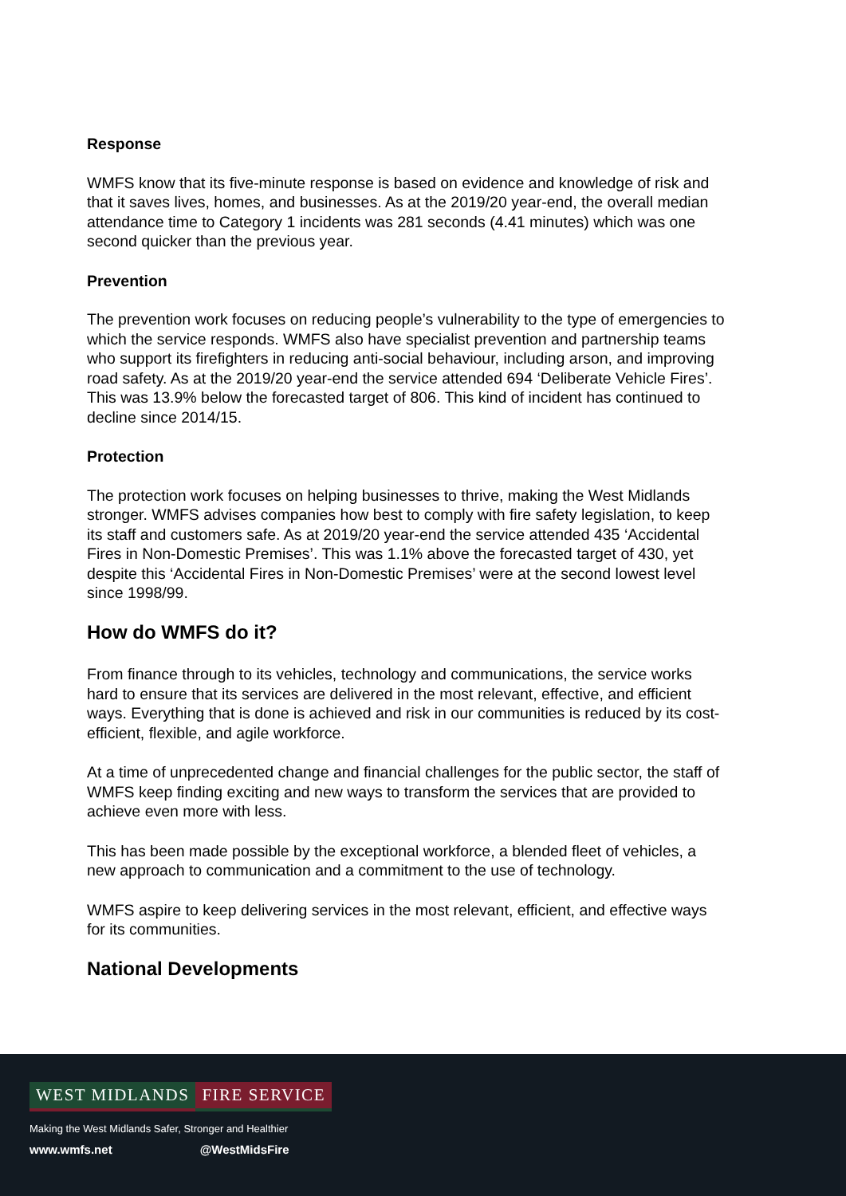Response
WMFS know that its five-minute response is based on evidence and knowledge of risk and that it saves lives, homes, and businesses. As at the 2019/20 year-end, the overall median attendance time to Category 1 incidents was 281 seconds (4.41 minutes) which was one second quicker than the previous year.
Prevention
The prevention work focuses on reducing people’s vulnerability to the type of emergencies to which the service responds. WMFS also have specialist prevention and partnership teams who support its firefighters in reducing anti-social behaviour, including arson, and improving road safety. As at the 2019/20 year-end the service attended 694 ‘Deliberate Vehicle Fires’. This was 13.9% below the forecasted target of 806. This kind of incident has continued to decline since 2014/15.
Protection
The protection work focuses on helping businesses to thrive, making the West Midlands stronger. WMFS advises companies how best to comply with fire safety legislation, to keep its staff and customers safe. As at 2019/20 year-end the service attended 435 ‘Accidental Fires in Non-Domestic Premises’. This was 1.1% above the forecasted target of 430, yet despite this ‘Accidental Fires in Non-Domestic Premises’ were at the second lowest level since 1998/99.
How do WMFS do it?
From finance through to its vehicles, technology and communications, the service works hard to ensure that its services are delivered in the most relevant, effective, and efficient ways. Everything that is done is achieved and risk in our communities is reduced by its cost-efficient, flexible, and agile workforce.
At a time of unprecedented change and financial challenges for the public sector, the staff of WMFS keep finding exciting and new ways to transform the services that are provided to achieve even more with less.
This has been made possible by the exceptional workforce, a blended fleet of vehicles, a new approach to communication and a commitment to the use of technology.
WMFS aspire to keep delivering services in the most relevant, efficient, and effective ways for its communities.
National Developments
WEST MIDLANDS FIRE SERVICE
Making the West Midlands Safer, Stronger and Healthier
www.wmfs.net @WestMidsFire